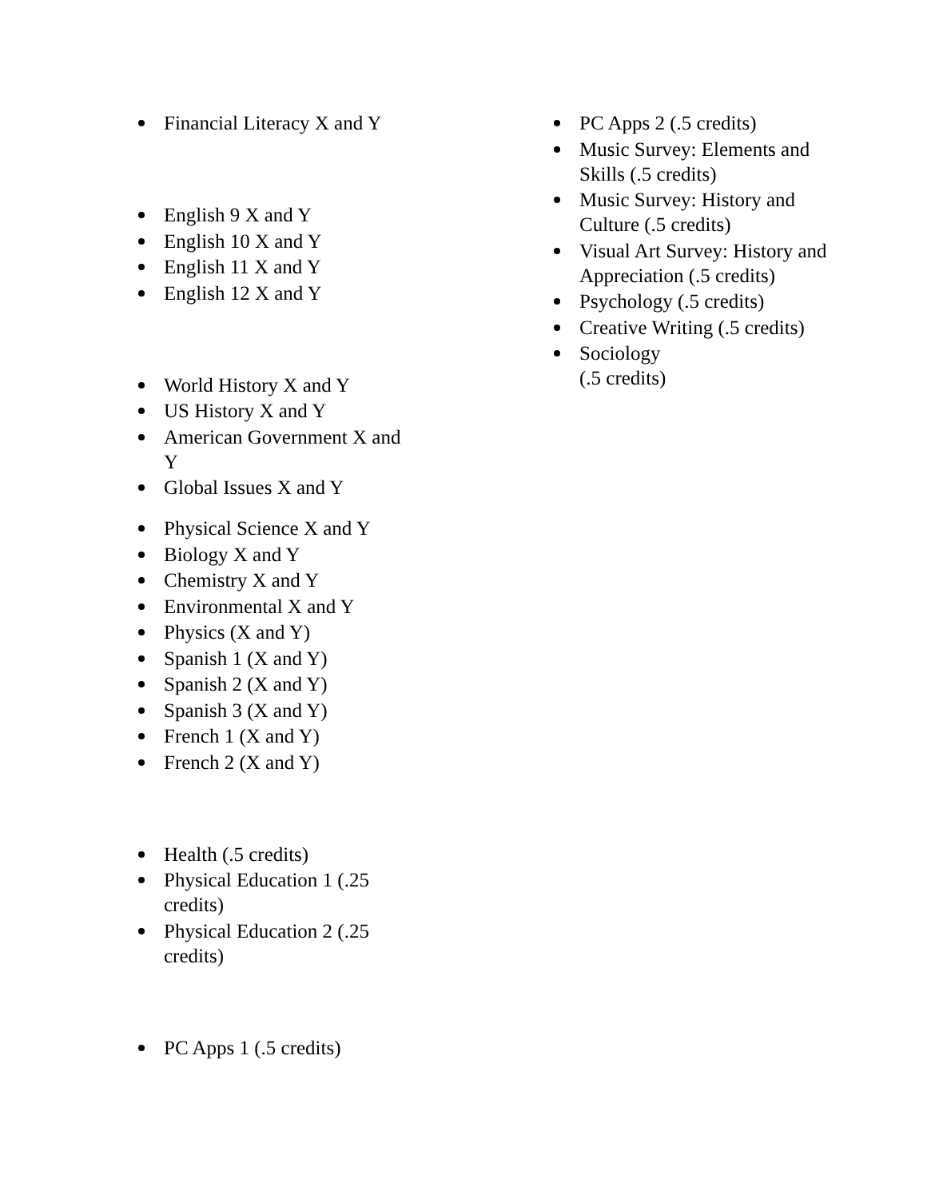Financial Literacy X and Y
English 9 X and Y
English 10 X and Y
English 11 X and Y
English 12 X and Y
World History X and Y
US History X and Y
American Government X and Y
Global Issues X and Y
Physical Science X and Y
Biology X and Y
Chemistry X and Y
Environmental X and Y
Physics (X and Y)
Spanish 1 (X and Y)
Spanish 2 (X and Y)
Spanish 3 (X and Y)
French 1 (X and Y)
French 2 (X and Y)
Health (.5 credits)
Physical Education 1 (.25 credits)
Physical Education 2 (.25 credits)
PC Apps 1 (.5 credits)
PC Apps 2 (.5 credits)
Music Survey: Elements and Skills (.5 credits)
Music Survey: History and Culture (.5 credits)
Visual Art Survey: History and Appreciation (.5 credits)
Psychology (.5 credits)
Creative Writing (.5 credits)
Sociology
(.5 credits)